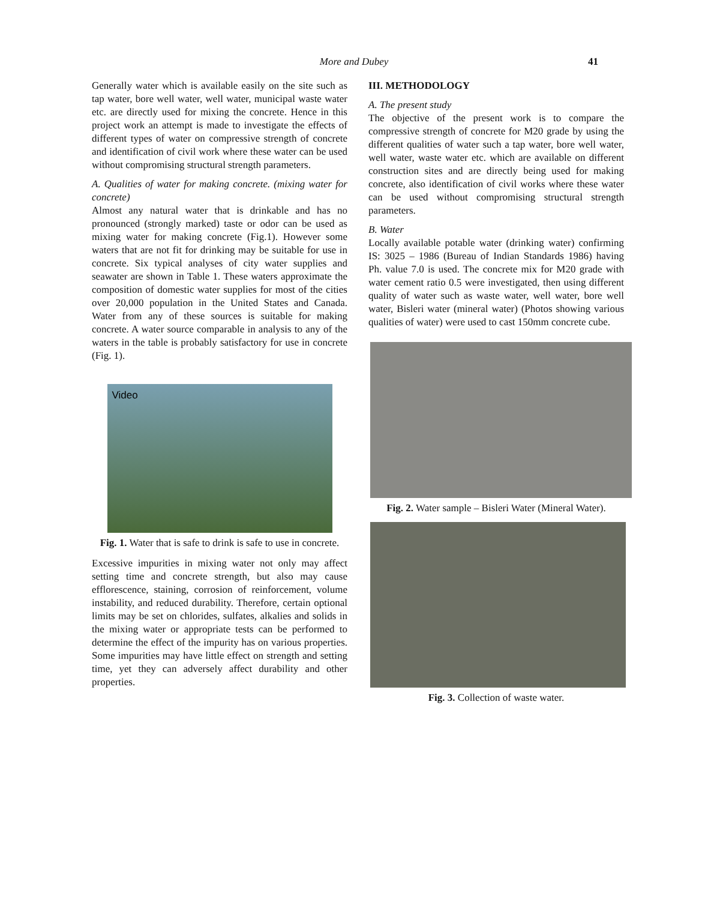More and Dubey
41
Generally water which is available easily on the site such as tap water, bore well water, well water, municipal waste water etc. are directly used for mixing the concrete. Hence in this project work an attempt is made to investigate the effects of different types of water on compressive strength of concrete and identification of civil work where these water can be used without compromising structural strength parameters.
A. Qualities of water for making concrete. (mixing water for concrete)
Almost any natural water that is drinkable and has no pronounced (strongly marked) taste or odor can be used as mixing water for making concrete (Fig.1). However some waters that are not fit for drinking may be suitable for use in concrete. Six typical analyses of city water supplies and seawater are shown in Table 1. These waters approximate the composition of domestic water supplies for most of the cities over 20,000 population in the United States and Canada. Water from any of these sources is suitable for making concrete. A water source comparable in analysis to any of the waters in the table is probably satisfactory for use in concrete (Fig. 1).
Video
Fig. 1. Water that is safe to drink is safe to use in concrete.
Excessive impurities in mixing water not only may affect setting time and concrete strength, but also may cause efflorescence, staining, corrosion of reinforcement, volume instability, and reduced durability. Therefore, certain optional limits may be set on chlorides, sulfates, alkalies and solids in the mixing water or appropriate tests can be performed to determine the effect of the impurity has on various properties. Some impurities may have little effect on strength and setting time, yet they can adversely affect durability and other properties.
III. METHODOLOGY
A. The present study
The objective of the present work is to compare the compressive strength of concrete for M20 grade by using the different qualities of water such a tap water, bore well water, well water, waste water etc. which are available on different construction sites and are directly being used for making concrete, also identification of civil works where these water can be used without compromising structural strength parameters.
B. Water
Locally available potable water (drinking water) confirming IS: 3025 – 1986 (Bureau of Indian Standards 1986) having Ph. value 7.0 is used. The concrete mix for M20 grade with water cement ratio 0.5 were investigated, then using different quality of water such as waste water, well water, bore well water, Bisleri water (mineral water) (Photos showing various qualities of water) were used to cast 150mm concrete cube.
Fig. 2. Water sample – Bisleri Water (Mineral Water).
Fig. 3. Collection of waste water.